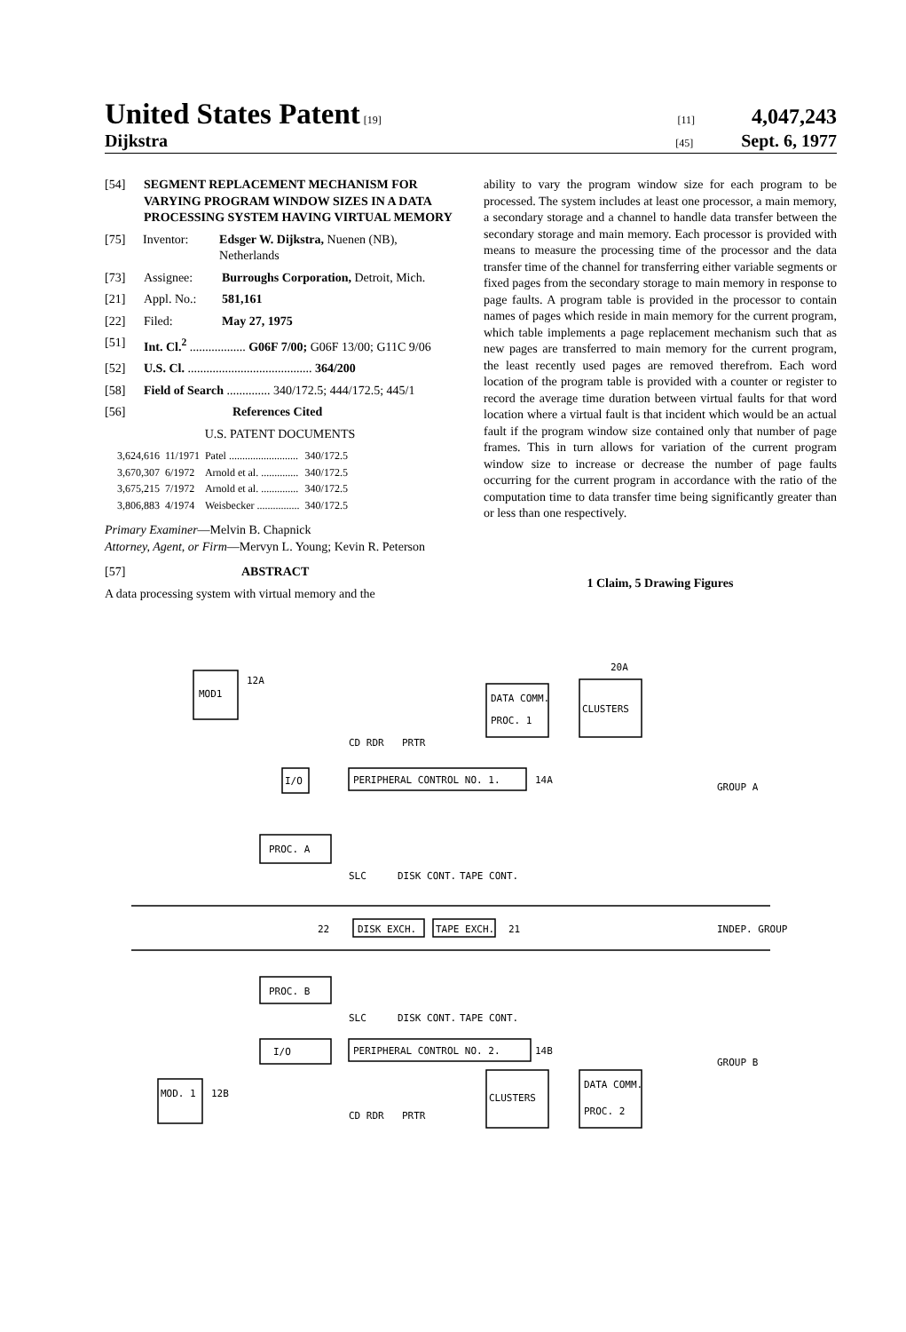United States Patent [19] [11] 4,047,243
Dijkstra
[45] Sept. 6, 1977
[54] SEGMENT REPLACEMENT MECHANISM FOR VARYING PROGRAM WINDOW SIZES IN A DATA PROCESSING SYSTEM HAVING VIRTUAL MEMORY
[75] Inventor: Edsger W. Dijkstra, Nuenen (NB), Netherlands
[73] Assignee: Burroughs Corporation, Detroit, Mich.
[21] Appl. No.: 581,161
[22] Filed: May 27, 1975
[51] Int. Cl.<sup>2</sup> .................. G06F 7/00; G06F 13/00; G11C 9/06
[52] U.S. Cl. ........................................ 364/200
[58] Field of Search .............. 340/172.5; 444/172.5; 445/1
[56] References Cited
U.S. PATENT DOCUMENTS
| 3,624,616 | 11/1971 | Patel .......................... | 340/172.5 |
| 3,670,307 | 6/1972 | Arnold et al. .............. | 340/172.5 |
| 3,675,215 | 7/1972 | Arnold et al. .............. | 340/172.5 |
| 3,806,883 | 4/1974 | Weisbecker ................ | 340/172.5 |
Primary Examiner—Melvin B. Chapnick
Attorney, Agent, or Firm—Mervyn L. Young; Kevin R. Peterson
[57] ABSTRACT
A data processing system with virtual memory and the
ability to vary the program window size for each program to be processed. The system includes at least one processor, a main memory, a secondary storage and a channel to handle data transfer between the secondary storage and main memory. Each processor is provided with means to measure the processing time of the processor and the data transfer time of the channel for transferring either variable segments or fixed pages from the secondary storage to main memory in response to page faults. A program table is provided in the processor to contain names of pages which reside in main memory for the current program, which table implements a page replacement mechanism such that as new pages are transferred to main memory for the current program, the least recently used pages are removed therefrom. Each word location of the program table is provided with a counter or register to record the average time duration between virtual faults for that word location where a virtual fault is that incident which would be an actual fault if the program window size contained only that number of page frames. This in turn allows for variation of the current program window size to increase or decrease the number of page faults occurring for the current program in accordance with the ratio of the computation time to data transfer time being significantly greater than or less than one respectively.
1 Claim, 5 Drawing Figures
MOD1
12A
DATA COMM.
PROC. 1
CLUSTERS
20A
I/O
PERIPHERAL CONTROL NO. 1.
14A
PROC. A
CD RDR
PRTR
SLC
DISK CONT.
TAPE CONT.
DISK EXCH.
TAPE EXCH.
22
21
GROUP A
INDEP. GROUP
GROUP B
PROC. B
SLC
DISK CONT.
TAPE CONT.
I/O
PERIPHERAL CONTROL NO. 2.
14B
MOD. 1
12B
CLUSTERS
DATA COMM.
PROC. 2
CD RDR
PRTR